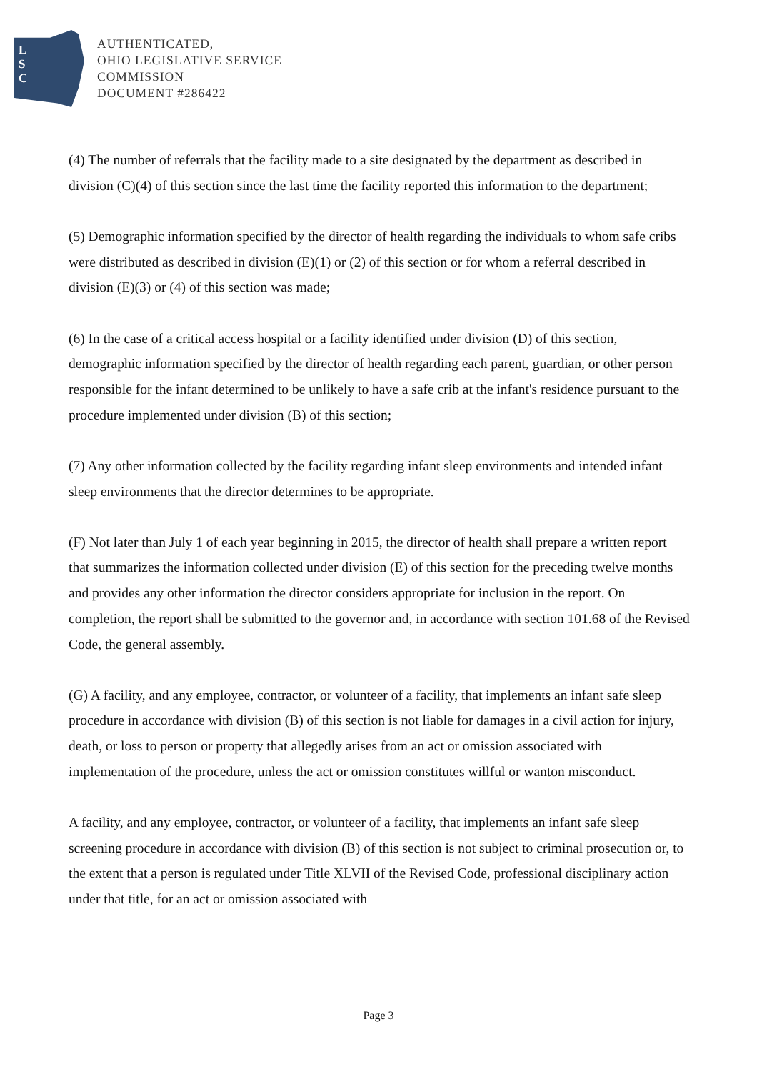L
S
C
AUTHENTICATED,
OHIO LEGISLATIVE SERVICE
COMMISSION
DOCUMENT #286422
(4) The number of referrals that the facility made to a site designated by the department as described in division (C)(4) of this section since the last time the facility reported this information to the department;
(5) Demographic information specified by the director of health regarding the individuals to whom safe cribs were distributed as described in division (E)(1) or (2) of this section or for whom a referral described in division (E)(3) or (4) of this section was made;
(6) In the case of a critical access hospital or a facility identified under division (D) of this section, demographic information specified by the director of health regarding each parent, guardian, or other person responsible for the infant determined to be unlikely to have a safe crib at the infant's residence pursuant to the procedure implemented under division (B) of this section;
(7) Any other information collected by the facility regarding infant sleep environments and intended infant sleep environments that the director determines to be appropriate.
(F) Not later than July 1 of each year beginning in 2015, the director of health shall prepare a written report that summarizes the information collected under division (E) of this section for the preceding twelve months and provides any other information the director considers appropriate for inclusion in the report. On completion, the report shall be submitted to the governor and, in accordance with section 101.68 of the Revised Code, the general assembly.
(G) A facility, and any employee, contractor, or volunteer of a facility, that implements an infant safe sleep procedure in accordance with division (B) of this section is not liable for damages in a civil action for injury, death, or loss to person or property that allegedly arises from an act or omission associated with implementation of the procedure, unless the act or omission constitutes willful or wanton misconduct.
A facility, and any employee, contractor, or volunteer of a facility, that implements an infant safe sleep screening procedure in accordance with division (B) of this section is not subject to criminal prosecution or, to the extent that a person is regulated under Title XLVII of the Revised Code, professional disciplinary action under that title, for an act or omission associated with
Page 3